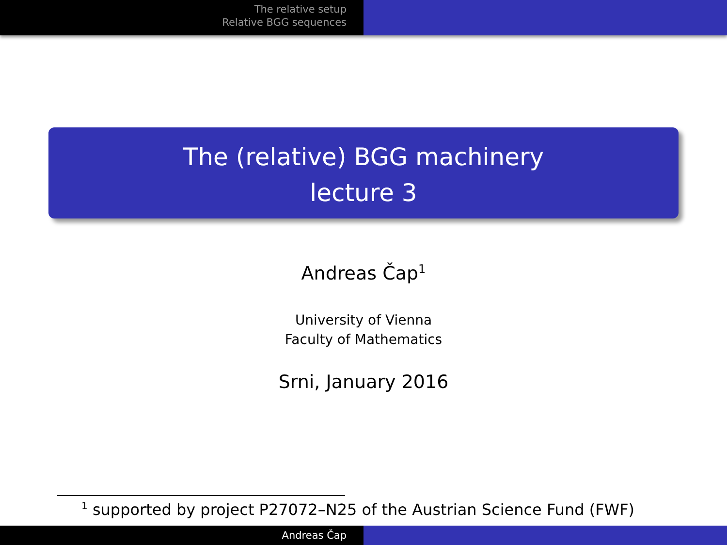The relative setup
Relative BGG sequences
The (relative) BGG machinery
lecture 3
Andreas Čap<sup>1</sup>
University of Vienna
Faculty of Mathematics
Srni, January 2016
<sup>1</sup> supported by project P27072–N25 of the Austrian Science Fund (FWF)
Andreas Čap